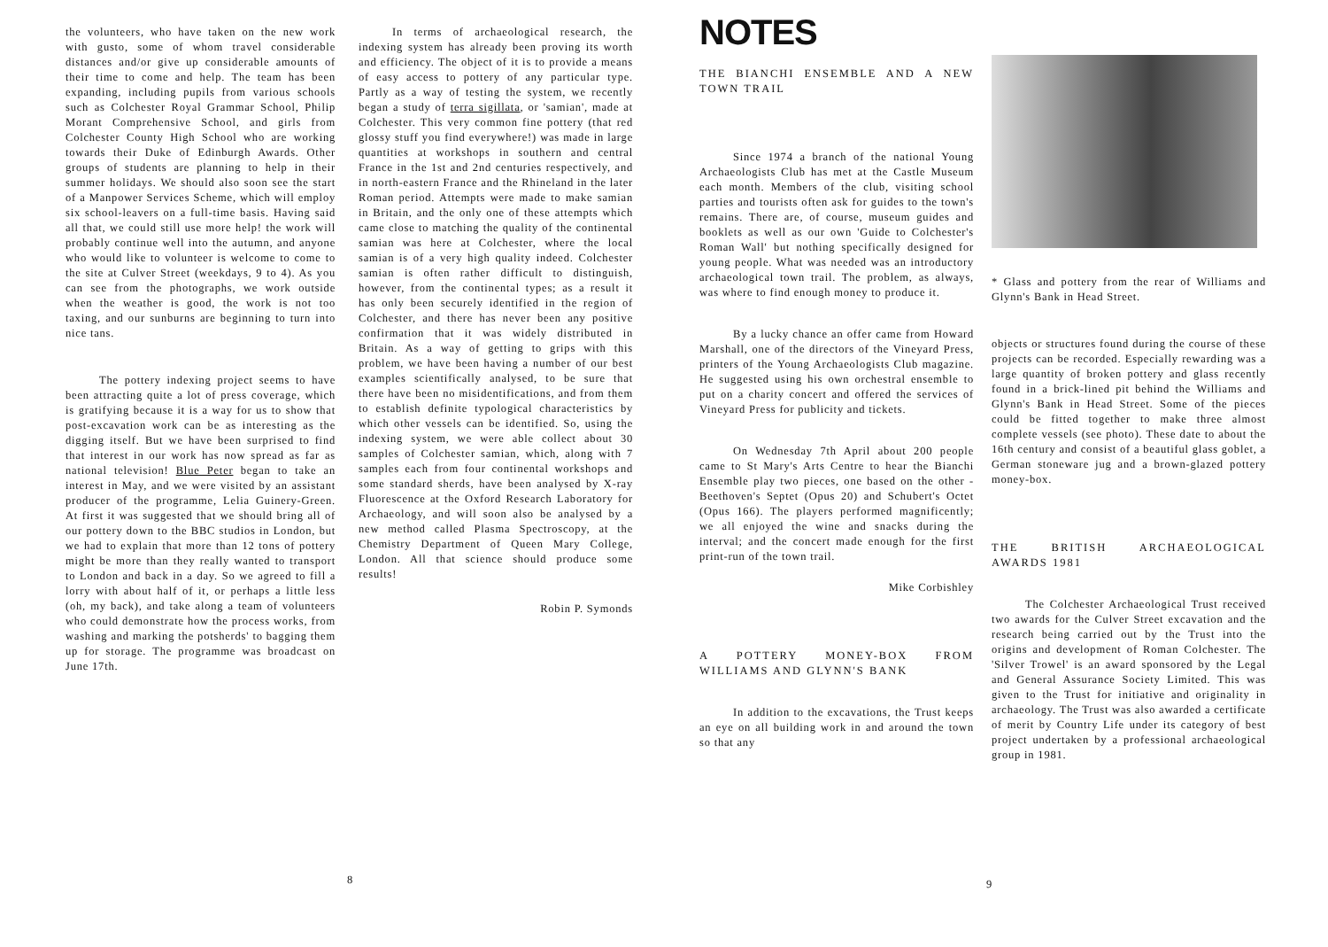the volunteers, who have taken on the new work with gusto, some of whom travel considerable distances and/or give up considerable amounts of their time to come and help. The team has been expanding, including pupils from various schools such as Colchester Royal Grammar School, Philip Morant Comprehensive School, and girls from Colchester County High School who are working towards their Duke of Edinburgh Awards. Other groups of students are planning to help in their summer holidays. We should also soon see the start of a Manpower Services Scheme, which will employ six school-leavers on a full-time basis. Having said all that, we could still use more help! the work will probably continue well into the autumn, and anyone who would like to volunteer is welcome to come to the site at Culver Street (weekdays, 9 to 4). As you can see from the photographs, we work outside when the weather is good, the work is not too taxing, and our sunburns are beginning to turn into nice tans.
The pottery indexing project seems to have been attracting quite a lot of press coverage, which is gratifying because it is a way for us to show that post-excavation work can be as interesting as the digging itself. But we have been surprised to find that interest in our work has now spread as far as national television! Blue Peter began to take an interest in May, and we were visited by an assistant producer of the programme, Lelia Guinery-Green. At first it was suggested that we should bring all of our pottery down to the BBC studios in London, but we had to explain that more than 12 tons of pottery might be more than they really wanted to transport to London and back in a day. So we agreed to fill a lorry with about half of it, or perhaps a little less (oh, my back), and take along a team of volunteers who could demonstrate how the process works, from washing and marking the potsherds' to bagging them up for storage. The programme was broadcast on June 17th.
In terms of archaeological research, the indexing system has already been proving its worth and efficiency. The object of it is to provide a means of easy access to pottery of any particular type. Partly as a way of testing the system, we recently began a study of terra sigillata, or 'samian', made at Colchester. This very common fine pottery (that red glossy stuff you find everywhere!) was made in large quantities at workshops in southern and central France in the 1st and 2nd centuries respectively, and in north-eastern France and the Rhineland in the later Roman period. Attempts were made to make samian in Britain, and the only one of these attempts which came close to matching the quality of the continental samian was here at Colchester, where the local samian is of a very high quality indeed. Colchester samian is often rather difficult to distinguish, however, from the continental types; as a result it has only been securely identified in the region of Colchester, and there has never been any positive confirmation that it was widely distributed in Britain. As a way of getting to grips with this problem, we have been having a number of our best examples scientifically analysed, to be sure that there have been no misidentifications, and from them to establish definite typological characteristics by which other vessels can be identified. So, using the indexing system, we were able collect about 30 samples of Colchester samian, which, along with 7 samples each from four continental workshops and some standard sherds, have been analysed by X-ray Fluorescence at the Oxford Research Laboratory for Archaeology, and will soon also be analysed by a new method called Plasma Spectroscopy, at the Chemistry Department of Queen Mary College, London. All that science should produce some results!
Robin P. Symonds
8
NOTES
THE BIANCHI ENSEMBLE AND A NEW TOWN TRAIL
Since 1974 a branch of the national Young Archaeologists Club has met at the Castle Museum each month. Members of the club, visiting school parties and tourists often ask for guides to the town's remains. There are, of course, museum guides and booklets as well as our own 'Guide to Colchester's Roman Wall' but nothing specifically designed for young people. What was needed was an introductory archaeological town trail. The problem, as always, was where to find enough money to produce it.
By a lucky chance an offer came from Howard Marshall, one of the directors of the Vineyard Press, printers of the Young Archaeologists Club magazine. He suggested using his own orchestral ensemble to put on a charity concert and offered the services of Vineyard Press for publicity and tickets.
On Wednesday 7th April about 200 people came to St Mary's Arts Centre to hear the Bianchi Ensemble play two pieces, one based on the other - Beethoven's Septet (Opus 20) and Schubert's Octet (Opus 166). The players performed magnificently; we all enjoyed the wine and snacks during the interval; and the concert made enough for the first print-run of the town trail.
Mike Corbishley
A POTTERY MONEY-BOX FROM WILLIAMS AND GLYNN'S BANK
In addition to the excavations, the Trust keeps an eye on all building work in and around the town so that any
* Glass and pottery from the rear of Williams and Glynn's Bank in Head Street.
objects or structures found during the course of these projects can be recorded. Especially rewarding was a large quantity of broken pottery and glass recently found in a brick-lined pit behind the Williams and Glynn's Bank in Head Street. Some of the pieces could be fitted together to make three almost complete vessels (see photo). These date to about the 16th century and consist of a beautiful glass goblet, a German stoneware jug and a brown-glazed pottery money-box.
THE BRITISH ARCHAEOLOGICAL AWARDS 1981
The Colchester Archaeological Trust received two awards for the Culver Street excavation and the research being carried out by the Trust into the origins and development of Roman Colchester. The 'Silver Trowel' is an award sponsored by the Legal and General Assurance Society Limited. This was given to the Trust for initiative and originality in archaeology. The Trust was also awarded a certificate of merit by Country Life under its category of best project undertaken by a professional archaeological group in 1981.
9